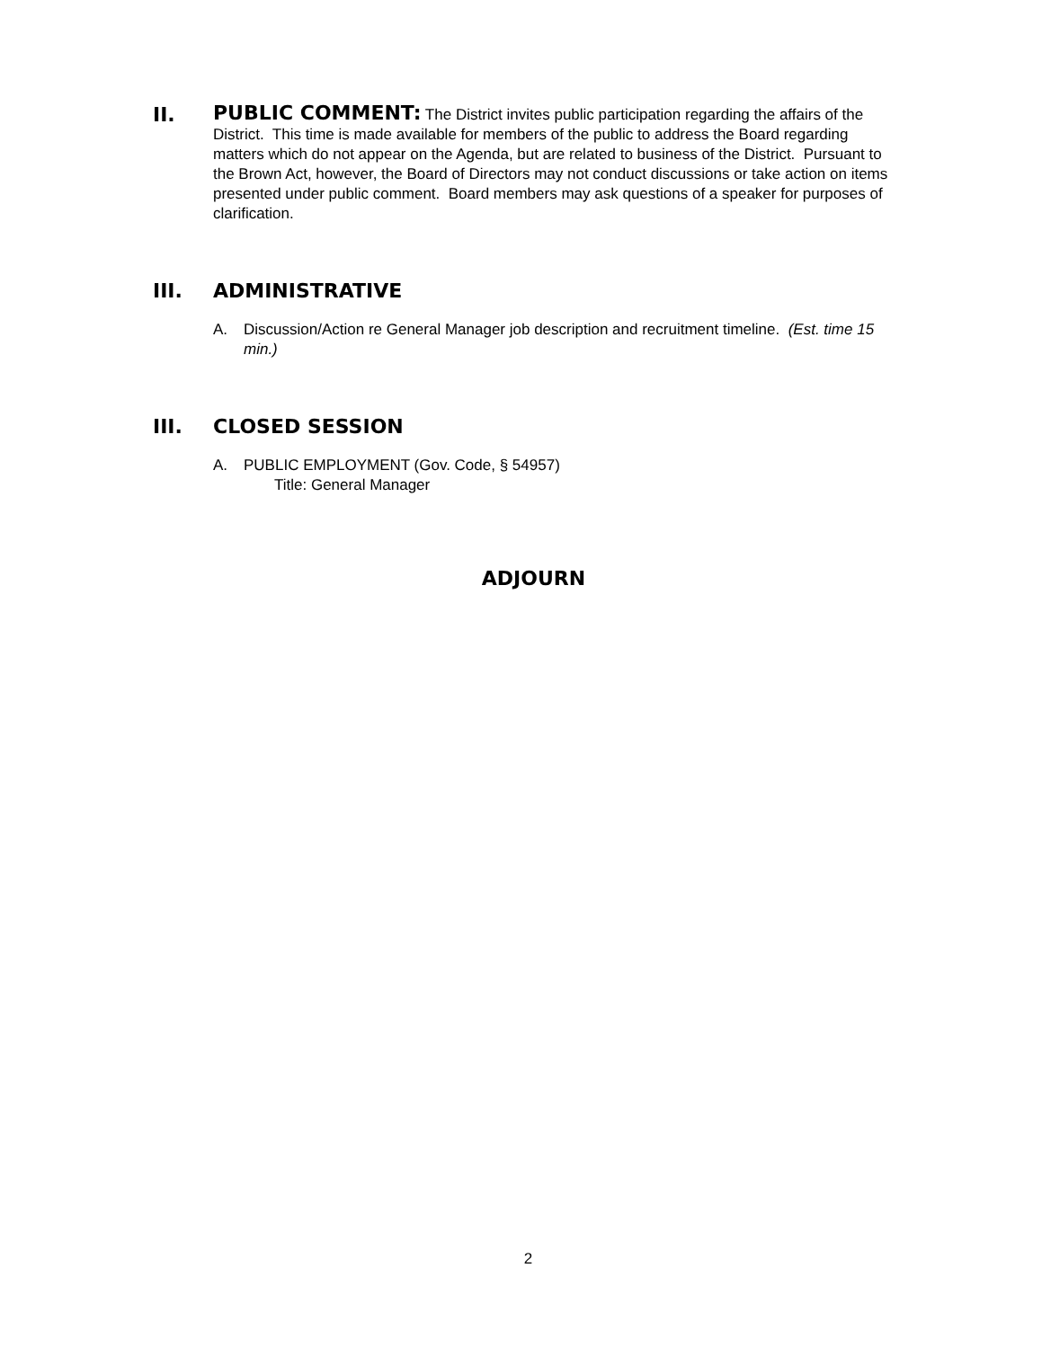II.
PUBLIC COMMENT: The District invites public participation regarding the affairs of the District. This time is made available for members of the public to address the Board regarding matters which do not appear on the Agenda, but are related to business of the District. Pursuant to the Brown Act, however, the Board of Directors may not conduct discussions or take action on items presented under public comment. Board members may ask questions of a speaker for purposes of clarification.
III. ADMINISTRATIVE
A. Discussion/Action re General Manager job description and recruitment timeline. (Est. time 15 min.)
III. CLOSED SESSION
A. PUBLIC EMPLOYMENT (Gov. Code, § 54957)
Title: General Manager
ADJOURN
2